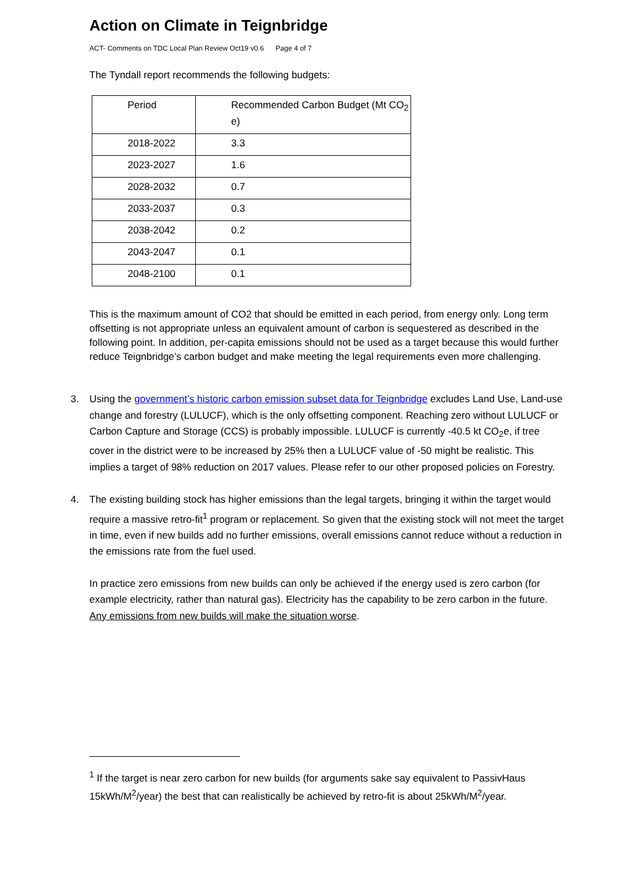Action on Climate in Teignbridge
ACT- Comments on TDC Local Plan Review Oct19 v0.6 Page 4 of 7
The Tyndall report recommends the following budgets:
| Period | Recommended Carbon Budget (Mt CO<sub>2</sub> e) |
| 2018-2022 | 3.3 |
| 2023-2027 | 1.6 |
| 2028-2032 | 0.7 |
| 2033-2037 | 0.3 |
| 2038-2042 | 0.2 |
| 2043-2047 | 0.1 |
| 2048-2100 | 0.1 |
This is the maximum amount of CO2 that should be emitted in each period, from energy only. Long term offsetting is not appropriate unless an equivalent amount of carbon is sequestered as described in the following point. In addition, per-capita emissions should not be used as a target because this would further reduce Teignbridge’s carbon budget and make meeting the legal requirements even more challenging.
3. Using the government’s historic carbon emission subset data for Teignbridge excludes Land Use, Land-use change and forestry (LULUCF), which is the only offsetting component. Reaching zero without LULUCF or Carbon Capture and Storage (CCS) is probably impossible. LULUCF is currently -40.5 kt CO<sub>2</sub>e, if tree cover in the district were to be increased by 25% then a LULUCF value of -50 might be realistic. This implies a target of 98% reduction on 2017 values. Please refer to our other proposed policies on Forestry.
4. The existing building stock has higher emissions than the legal targets, bringing it within the target would require a massive retro-fit<sup>1</sup> program or replacement. So given that the existing stock will not meet the target in time, even if new builds add no further emissions, overall emissions cannot reduce without a reduction in the emissions rate from the fuel used.
In practice zero emissions from new builds can only be achieved if the energy used is zero carbon (for example electricity, rather than natural gas). Electricity has the capability to be zero carbon in the future. Any emissions from new builds will make the situation worse.
<sup>1</sup> If the target is near zero carbon for new builds (for arguments sake say equivalent to PassivHaus 15kWh/M<sup>2</sup>/year) the best that can realistically be achieved by retro-fit is about 25kWh/M<sup>2</sup>/year.